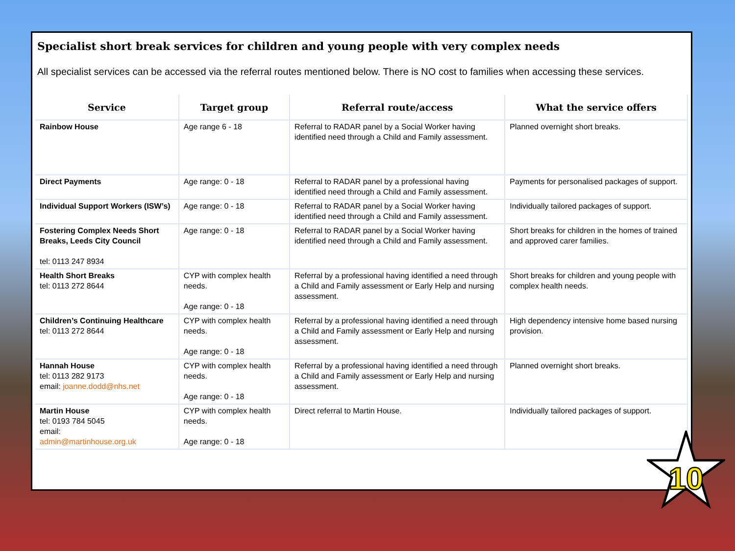Specialist short break services for children and young people with very complex needs
All specialist services can be accessed via the referral routes mentioned below. There is NO cost to families when accessing these services.
| Service | Target group | Referral route/access | What the service offers |
| --- | --- | --- | --- |
| Rainbow House | Age range 6 - 18 | Referral to RADAR panel by a Social Worker having identified need through a Child and Family assessment. | Planned overnight short breaks. |
| Direct Payments | Age range: 0 - 18 | Referral to RADAR panel by a professional having identified need through a Child and Family assessment. | Payments for personalised packages of support. |
| Individual Support Workers (ISW’s) | Age range: 0 - 18 | Referral to RADAR panel by a Social Worker having identified need through a Child and Family assessment. | Individually tailored packages of support. |
| Fostering Complex Needs Short Breaks, Leeds City Council tel: 0113 247 8934 | Age range: 0 - 18 | Referral to RADAR panel by a Social Worker having identified need through a Child and Family assessment. | Short breaks for children in the homes of trained and approved carer families. |
| Health Short Breaks tel: 0113 272 8644 | CYP with complex health needs. Age range: 0 - 18 | Referral by a professional having identified a need through a Child and Family assessment or Early Help and nursing assessment. | Short breaks for children and young people with complex health needs. |
| Children’s Continuing Healthcare tel: 0113 272 8644 | CYP with complex health needs. Age range: 0 - 18 | Referral by a professional having identified a need through a Child and Family assessment or Early Help and nursing assessment. | High dependency intensive home based nursing provision. |
| Hannah House tel: 0113 282 9173 email: joanne.dodd@nhs.net | CYP with complex health needs. Age range: 0 - 18 | Referral by a professional having identified a need through a Child and Family assessment or Early Help and nursing assessment. | Planned overnight short breaks. |
| Martin House tel: 0193 784 5045 email: admin@martinhouse.org.uk | CYP with complex health needs. Age range: 0 - 18 | Direct referral to Martin House. | Individually tailored packages of support. |
10